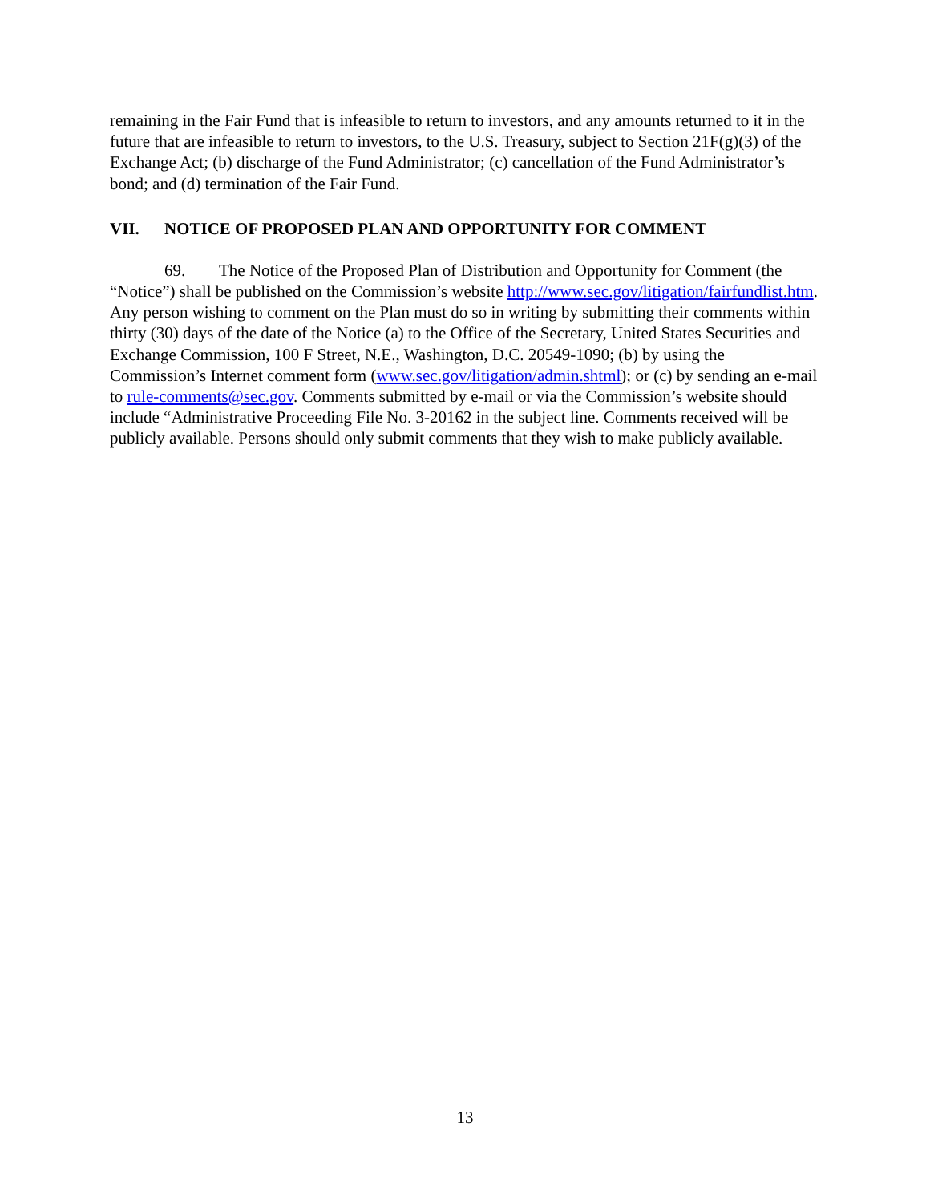remaining in the Fair Fund that is infeasible to return to investors, and any amounts returned to it in the future that are infeasible to return to investors, to the U.S. Treasury, subject to Section 21F(g)(3) of the Exchange Act; (b) discharge of the Fund Administrator; (c) cancellation of the Fund Administrator’s bond; and (d) termination of the Fair Fund.
VII. NOTICE OF PROPOSED PLAN AND OPPORTUNITY FOR COMMENT
69. The Notice of the Proposed Plan of Distribution and Opportunity for Comment (the “Notice”) shall be published on the Commission’s website http://www.sec.gov/litigation/fairfundlist.htm. Any person wishing to comment on the Plan must do so in writing by submitting their comments within thirty (30) days of the date of the Notice (a) to the Office of the Secretary, United States Securities and Exchange Commission, 100 F Street, N.E., Washington, D.C. 20549-1090; (b) by using the Commission’s Internet comment form (www.sec.gov/litigation/admin.shtml); or (c) by sending an e-mail to rule-comments@sec.gov. Comments submitted by e-mail or via the Commission’s website should include “Administrative Proceeding File No. 3-20162 in the subject line. Comments received will be publicly available. Persons should only submit comments that they wish to make publicly available.
13